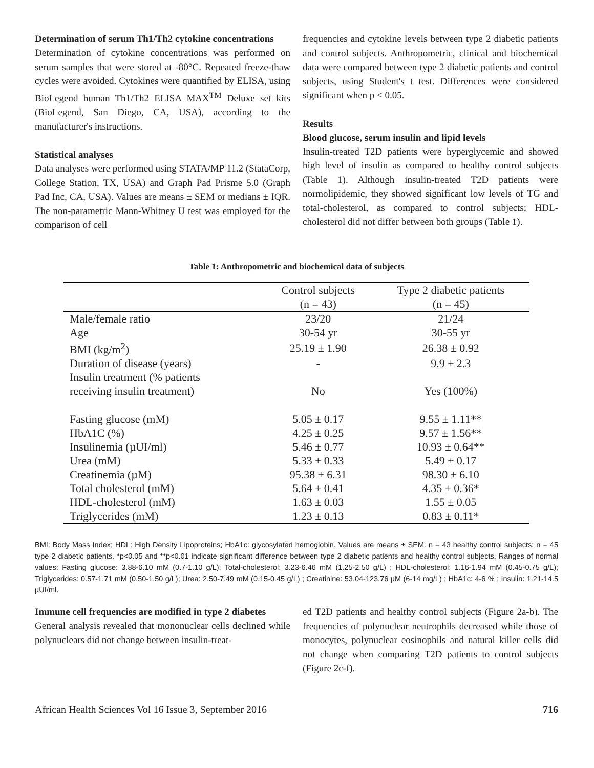Determination of serum Th1/Th2 cytokine concentrations
Determination of cytokine concentrations was performed on serum samples that were stored at -80°C. Repeated freeze-thaw cycles were avoided. Cytokines were quantified by ELISA, using BioLegend human Th1/Th2 ELISA MAX<sup>TM</sup> Deluxe set kits (BioLegend, San Diego, CA, USA), according to the manufacturer's instructions.
Statistical analyses
Data analyses were performed using STATA/MP 11.2 (StataCorp, College Station, TX, USA) and Graph Pad Prisme 5.0 (Graph Pad Inc, CA, USA). Values are means ± SEM or medians ± IQR. The non-parametric Mann-Whitney U test was employed for the comparison of cell
frequencies and cytokine levels between type 2 diabetic patients and control subjects. Anthropometric, clinical and biochemical data were compared between type 2 diabetic patients and control subjects, using Student's t test. Differences were considered significant when p < 0.05.
Results
Blood glucose, serum insulin and lipid levels
Insulin-treated T2D patients were hyperglycemic and showed high level of insulin as compared to healthy control subjects (Table 1). Although insulin-treated T2D patients were normolipidemic, they showed significant low levels of TG and total-cholesterol, as compared to control subjects; HDL-cholesterol did not differ between both groups (Table 1).
Table 1: Anthropometric and biochemical data of subjects
| | Control subjects (n = 43) | Type 2 diabetic patients (n = 45) |
| --- | --- | --- |
| Male/female ratio | 23/20 | 21/24 |
| Age | 30-54 yr | 30-55 yr |
| BMI (kg/m<sup>2</sup>) | 25.19 ± 1.90 | 26.38 ± 0.92 |
| Duration of disease (years) | - | 9.9 ± 2.3 |
| Insulin treatment (% patients receiving insulin treatment) | No | Yes (100%) |
| Fasting glucose (mM) | 5.05 ± 0.17 | 9.55 ± 1.11** |
| HbA1C (%) | 4.25 ± 0.25 | 9.57 ± 1.56** |
| Insulinemia (µUI/ml) | 5.46 ± 0.77 | 10.93 ± 0.64** |
| Urea (mM) | 5.33 ± 0.33 | 5.49 ± 0.17 |
| Creatinemia (µM) | 95.38 ± 6.31 | 98.30 ± 6.10 |
| Total cholesterol (mM) | 5.64 ± 0.41 | 4.35 ± 0.36* |
| HDL-cholesterol (mM) | 1.63 ± 0.03 | 1.55 ± 0.05 |
| Triglycerides (mM) | 1.23 ± 0.13 | 0.83 ± 0.11* |
BMI: Body Mass Index; HDL: High Density Lipoproteins; HbA1c: glycosylated hemoglobin. Values are means ± SEM. n = 43 healthy control subjects; n = 45 type 2 diabetic patients. *p<0.05 and **p<0.01 indicate significant difference between type 2 diabetic patients and healthy control subjects. Ranges of normal values: Fasting glucose: 3.88-6.10 mM (0.7-1.10 g/L); Total-cholesterol: 3.23-6.46 mM (1.25-2.50 g/L) ; HDL-cholesterol: 1.16-1.94 mM (0.45-0.75 g/L); Triglycerides: 0.57-1.71 mM (0.50-1.50 g/L); Urea: 2.50-7.49 mM (0.15-0.45 g/L) ; Creatinine: 53.04-123.76 µM (6-14 mg/L) ; HbA1c: 4-6 % ; Insulin: 1.21-14.5 µUI/ml.
Immune cell frequencies are modified in type 2 diabetes
General analysis revealed that mononuclear cells declined while polynuclears did not change between insulin-treat-
ed T2D patients and healthy control subjects (Figure 2a-b). The frequencies of polynuclear neutrophils decreased while those of monocytes, polynuclear eosinophils and natural killer cells did not change when comparing T2D patients to control subjects (Figure 2c-f).
African Health Sciences Vol 16 Issue 3, September 2016 716